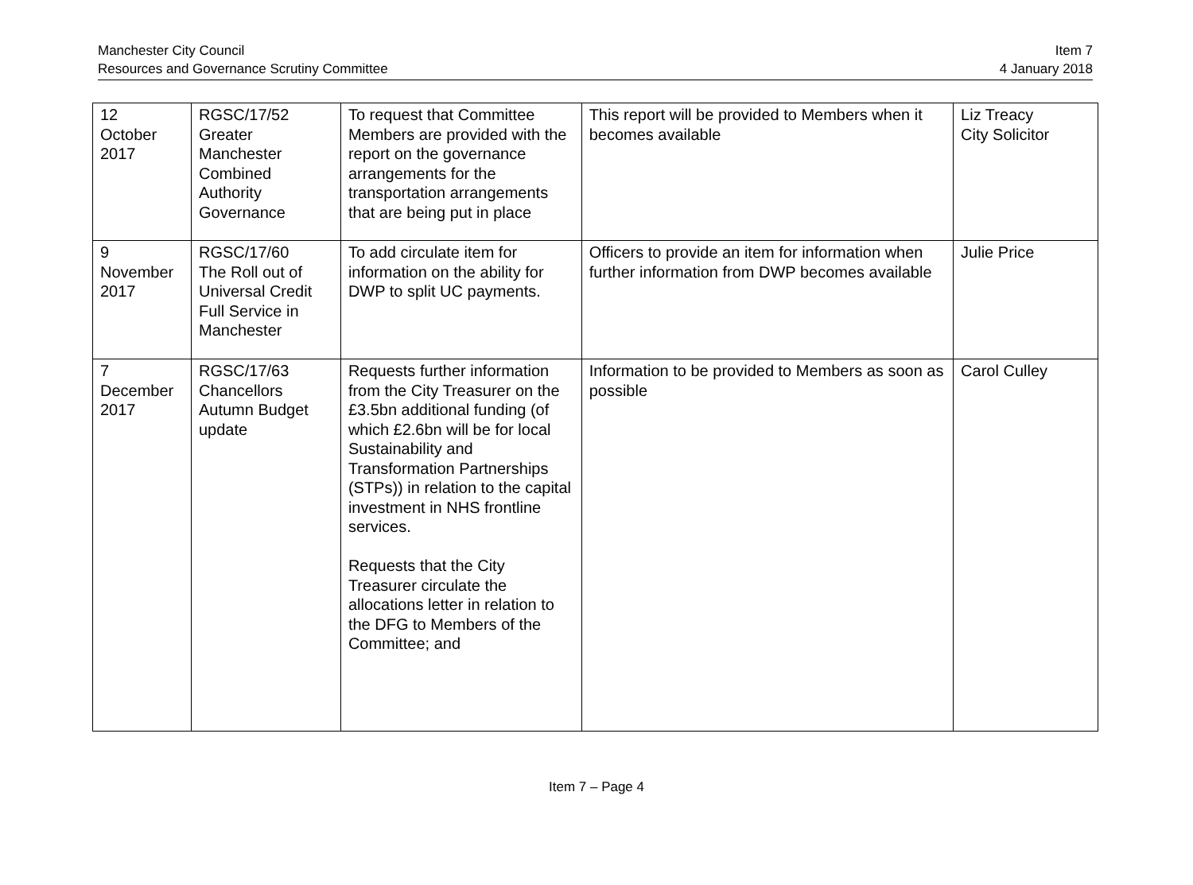Manchester City Council
Resources and Governance Scrutiny Committee
Item 7
4 January 2018
| 12 October 2017 | RGSC/17/52 Greater Manchester Combined Authority Governance | To request that Committee Members are provided with the report on the governance arrangements for the transportation arrangements that are being put in place | This report will be provided to Members when it becomes available | Liz Treacy City Solicitor |
| 9 November 2017 | RGSC/17/60 The Roll out of Universal Credit Full Service in Manchester | To add circulate item for information on the ability for DWP to split UC payments. | Officers to provide an item for information when further information from DWP becomes available | Julie Price |
| 7 December 2017 | RGSC/17/63 Chancellors Autumn Budget update | Requests further information from the City Treasurer on the £3.5bn additional funding (of which £2.6bn will be for local Sustainability and Transformation Partnerships (STPs)) in relation to the capital investment in NHS frontline services. Requests that the City Treasurer circulate the allocations letter in relation to the DFG to Members of the Committee; and | Information to be provided to Members as soon as possible | Carol Culley |
Item 7 – Page 4